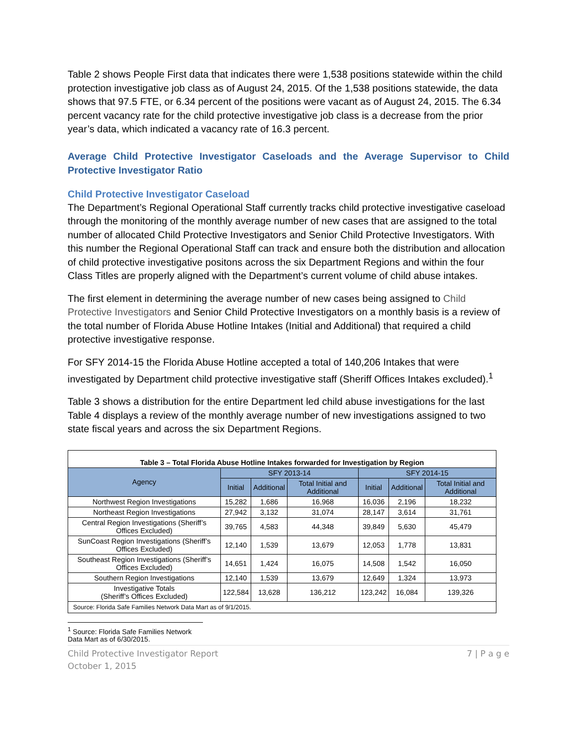Table 2 shows People First data that indicates there were 1,538 positions statewide within the child protection investigative job class as of August 24, 2015. Of the 1,538 positions statewide, the data shows that 97.5 FTE, or 6.34 percent of the positions were vacant as of August 24, 2015. The 6.34 percent vacancy rate for the child protective investigative job class is a decrease from the prior year’s data, which indicated a vacancy rate of 16.3 percent.
Average Child Protective Investigator Caseloads and the Average Supervisor to Child Protective Investigator Ratio
Child Protective Investigator Caseload
The Department’s Regional Operational Staff currently tracks child protective investigative caseload through the monitoring of the monthly average number of new cases that are assigned to the total number of allocated Child Protective Investigators and Senior Child Protective Investigators. With this number the Regional Operational Staff can track and ensure both the distribution and allocation of child protective investigative positons across the six Department Regions and within the four Class Titles are properly aligned with the Department’s current volume of child abuse intakes.
The first element in determining the average number of new cases being assigned to Child Protective Investigators and Senior Child Protective Investigators on a monthly basis is a review of the total number of Florida Abuse Hotline Intakes (Initial and Additional) that required a child protective investigative response.
For SFY 2014-15 the Florida Abuse Hotline accepted a total of 140,206 Intakes that were investigated by Department child protective investigative staff (Sheriff Offices Intakes excluded).<sup>1</sup>
Table 3 shows a distribution for the entire Department led child abuse investigations for the last Table 4 displays a review of the monthly average number of new investigations assigned to two state fiscal years and across the six Department Regions.
| Table 3 – Total Florida Abuse Hotline Intakes forwarded for Investigation by Region | | | | | | |
| Agency | SFY 2013-14 | | | SFY 2014-15 | | |
| | Initial | Additional | Total Initial and Additional | Initial | Additional | Total Initial and Additional |
| Northwest Region Investigations | 15,282 | 1,686 | 16,968 | 16,036 | 2,196 | 18,232 |
| Northeast Region Investigations | 27,942 | 3,132 | 31,074 | 28,147 | 3,614 | 31,761 |
| Central Region Investigations (Sheriff’s Offices Excluded) | 39,765 | 4,583 | 44,348 | 39,849 | 5,630 | 45,479 |
| SunCoast Region Investigations (Sheriff’s Offices Excluded) | 12,140 | 1,539 | 13,679 | 12,053 | 1,778 | 13,831 |
| Southeast Region Investigations (Sheriff’s Offices Excluded) | 14,651 | 1,424 | 16,075 | 14,508 | 1,542 | 16,050 |
| Southern Region Investigations | 12,140 | 1,539 | 13,679 | 12,649 | 1,324 | 13,973 |
| Investigative Totals (Sheriff’s Offices Excluded) | 122,584 | 13,628 | 136,212 | 123,242 | 16,084 | 139,326 |
| Source: Florida Safe Families Network Data Mart as of 9/1/2015. | | | | | | |
<sup>1</sup> Source: Florida Safe Families Network Data Mart as of 6/30/2015.
Child Protective Investigator Report
October 1, 2015
7 | P a g e